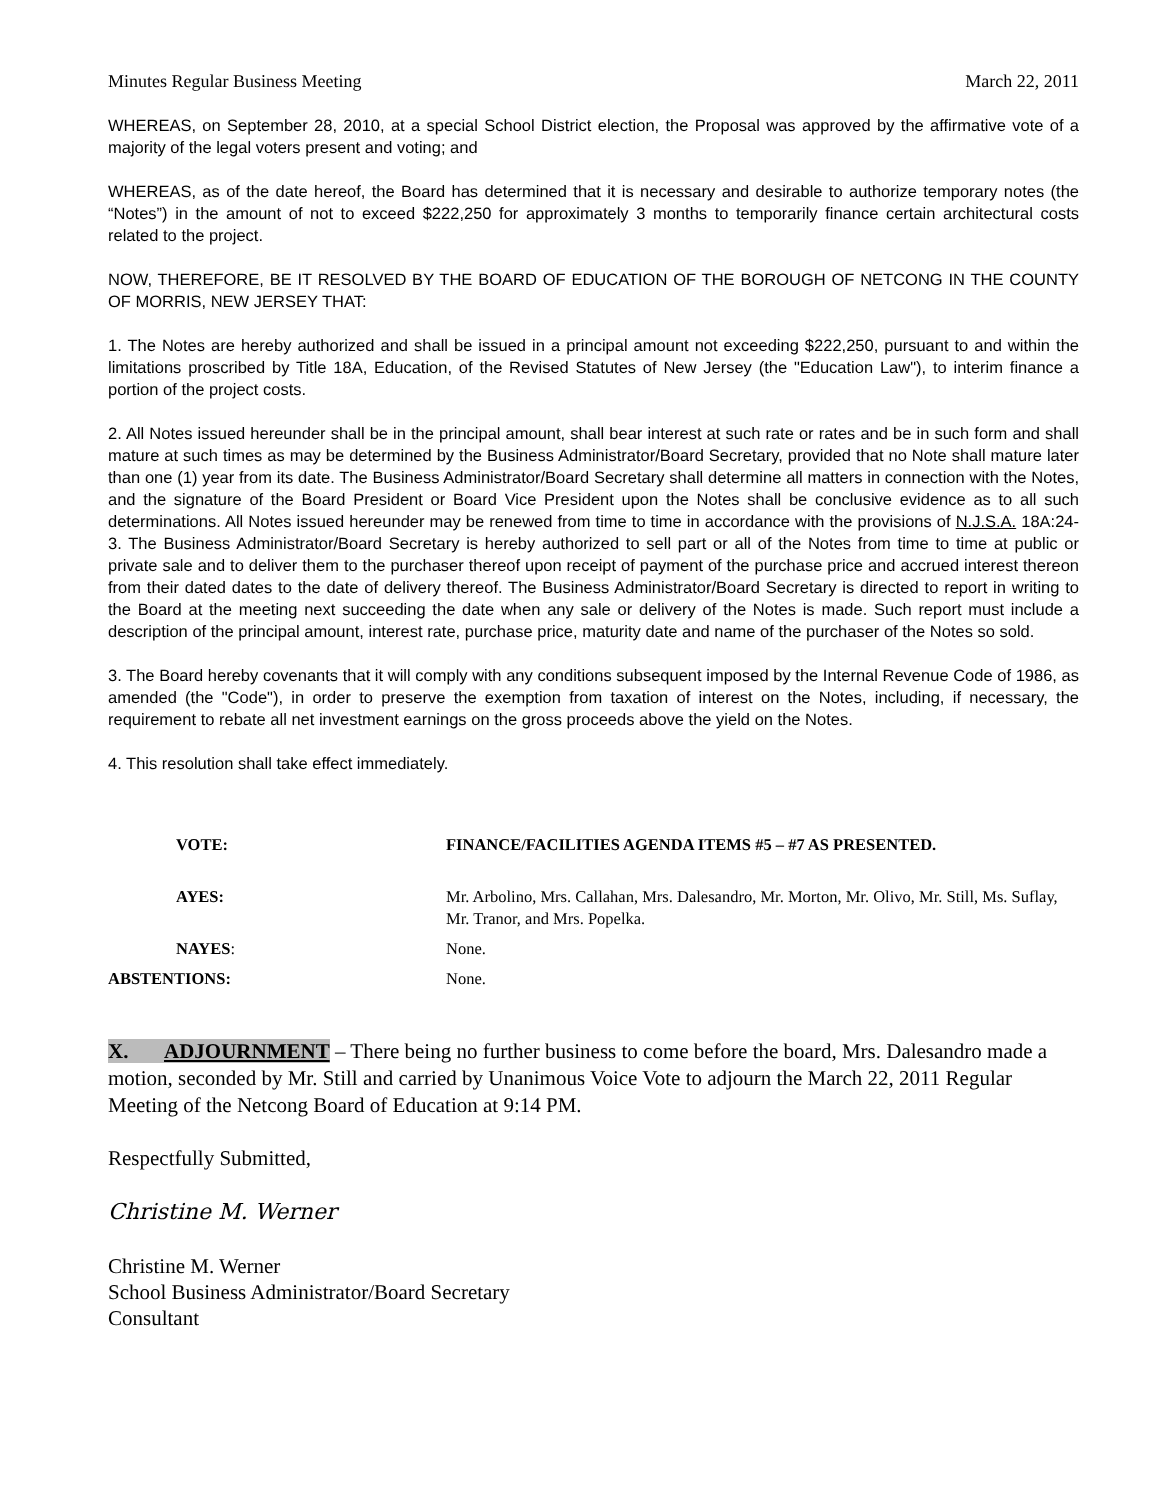Minutes Regular Business Meeting March 22, 2011
WHEREAS, on September 28, 2010, at a special School District election, the Proposal was approved by the affirmative vote of a majority of the legal voters present and voting; and
WHEREAS, as of the date hereof, the Board has determined that it is necessary and desirable to authorize temporary notes (the “Notes”) in the amount of not to exceed $222,250 for approximately 3 months to temporarily finance certain architectural costs related to the project.
NOW, THEREFORE, BE IT RESOLVED BY THE BOARD OF EDUCATION OF THE BOROUGH OF NETCONG IN THE COUNTY OF MORRIS, NEW JERSEY THAT:
1. The Notes are hereby authorized and shall be issued in a principal amount not exceeding $222,250, pursuant to and within the limitations proscribed by Title 18A, Education, of the Revised Statutes of New Jersey (the "Education Law"), to interim finance a portion of the project costs.
2. All Notes issued hereunder shall be in the principal amount, shall bear interest at such rate or rates and be in such form and shall mature at such times as may be determined by the Business Administrator/Board Secretary, provided that no Note shall mature later than one (1) year from its date. The Business Administrator/Board Secretary shall determine all matters in connection with the Notes, and the signature of the Board President or Board Vice President upon the Notes shall be conclusive evidence as to all such determinations. All Notes issued hereunder may be renewed from time to time in accordance with the provisions of N.J.S.A. 18A:24-3. The Business Administrator/Board Secretary is hereby authorized to sell part or all of the Notes from time to time at public or private sale and to deliver them to the purchaser thereof upon receipt of payment of the purchase price and accrued interest thereon from their dated dates to the date of delivery thereof. The Business Administrator/Board Secretary is directed to report in writing to the Board at the meeting next succeeding the date when any sale or delivery of the Notes is made. Such report must include a description of the principal amount, interest rate, purchase price, maturity date and name of the purchaser of the Notes so sold.
3. The Board hereby covenants that it will comply with any conditions subsequent imposed by the Internal Revenue Code of 1986, as amended (the "Code"), in order to preserve the exemption from taxation of interest on the Notes, including, if necessary, the requirement to rebate all net investment earnings on the gross proceeds above the yield on the Notes.
4. This resolution shall take effect immediately.
| VOTE: | FINANCE/FACILITIES AGENDA ITEMS #5 – #7 AS PRESENTED. |
| AYES: | Mr. Arbolino, Mrs. Callahan, Mrs. Dalesandro, Mr. Morton, Mr. Olivo, Mr. Still, Ms. Suflay, Mr. Tranor, and Mrs. Popelka. |
| NAYES : | None. |
| ABSTENTIONS: | None. |
X. ADJOURNMENT – There being no further business to come before the board, Mrs. Dalesandro made a motion, seconded by Mr. Still and carried by Unanimous Voice Vote to adjourn the March 22, 2011 Regular Meeting of the Netcong Board of Education at 9:14 PM.
Respectfully Submitted,
Christine M. Werner
Christine M. Werner
School Business Administrator/Board Secretary
Consultant